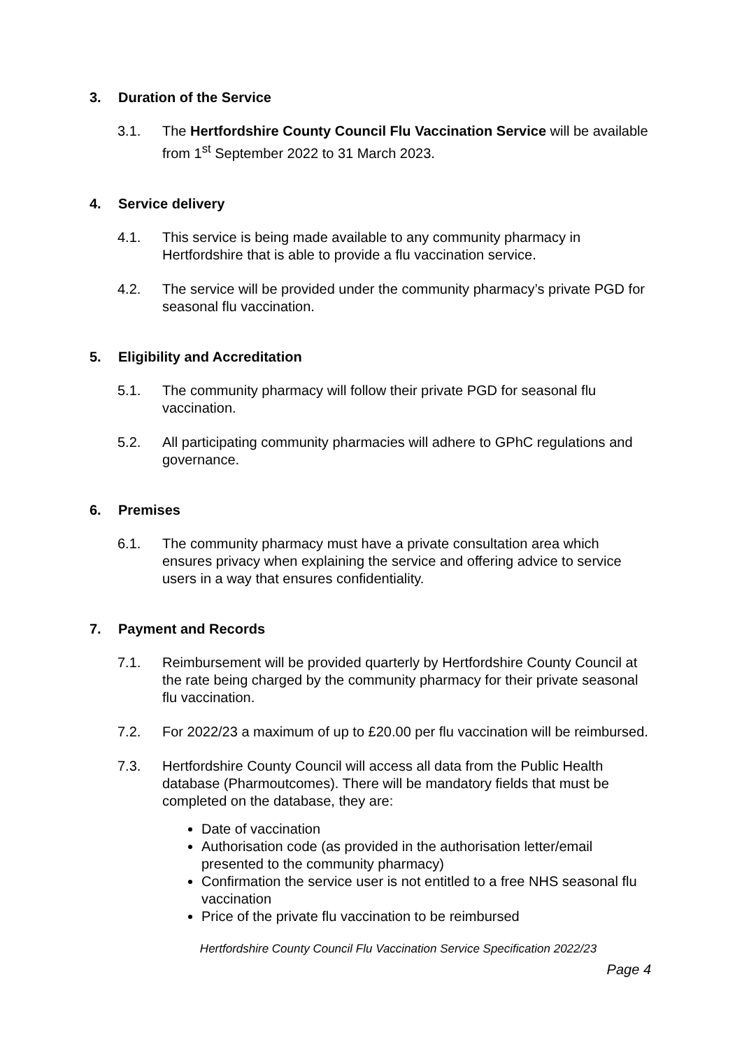3. Duration of the Service
3.1. The Hertfordshire County Council Flu Vaccination Service will be available from 1<sup>st</sup> September 2022 to 31 March 2023.
4. Service delivery
4.1. This service is being made available to any community pharmacy in Hertfordshire that is able to provide a flu vaccination service.
4.2. The service will be provided under the community pharmacy’s private PGD for seasonal flu vaccination.
5. Eligibility and Accreditation
5.1. The community pharmacy will follow their private PGD for seasonal flu vaccination.
5.2. All participating community pharmacies will adhere to GPhC regulations and governance.
6. Premises
6.1. The community pharmacy must have a private consultation area which ensures privacy when explaining the service and offering advice to service users in a way that ensures confidentiality.
7. Payment and Records
7.1. Reimbursement will be provided quarterly by Hertfordshire County Council at the rate being charged by the community pharmacy for their private seasonal flu vaccination.
7.2. For 2022/23 a maximum of up to £20.00 per flu vaccination will be reimbursed.
7.3. Hertfordshire County Council will access all data from the Public Health database (Pharmoutcomes). There will be mandatory fields that must be completed on the database, they are:
Date of vaccination
Authorisation code (as provided in the authorisation letter/email presented to the community pharmacy)
Confirmation the service user is not entitled to a free NHS seasonal flu vaccination
Price of the private flu vaccination to be reimbursed
Hertfordshire County Council Flu Vaccination Service Specification 2022/23
Page 4